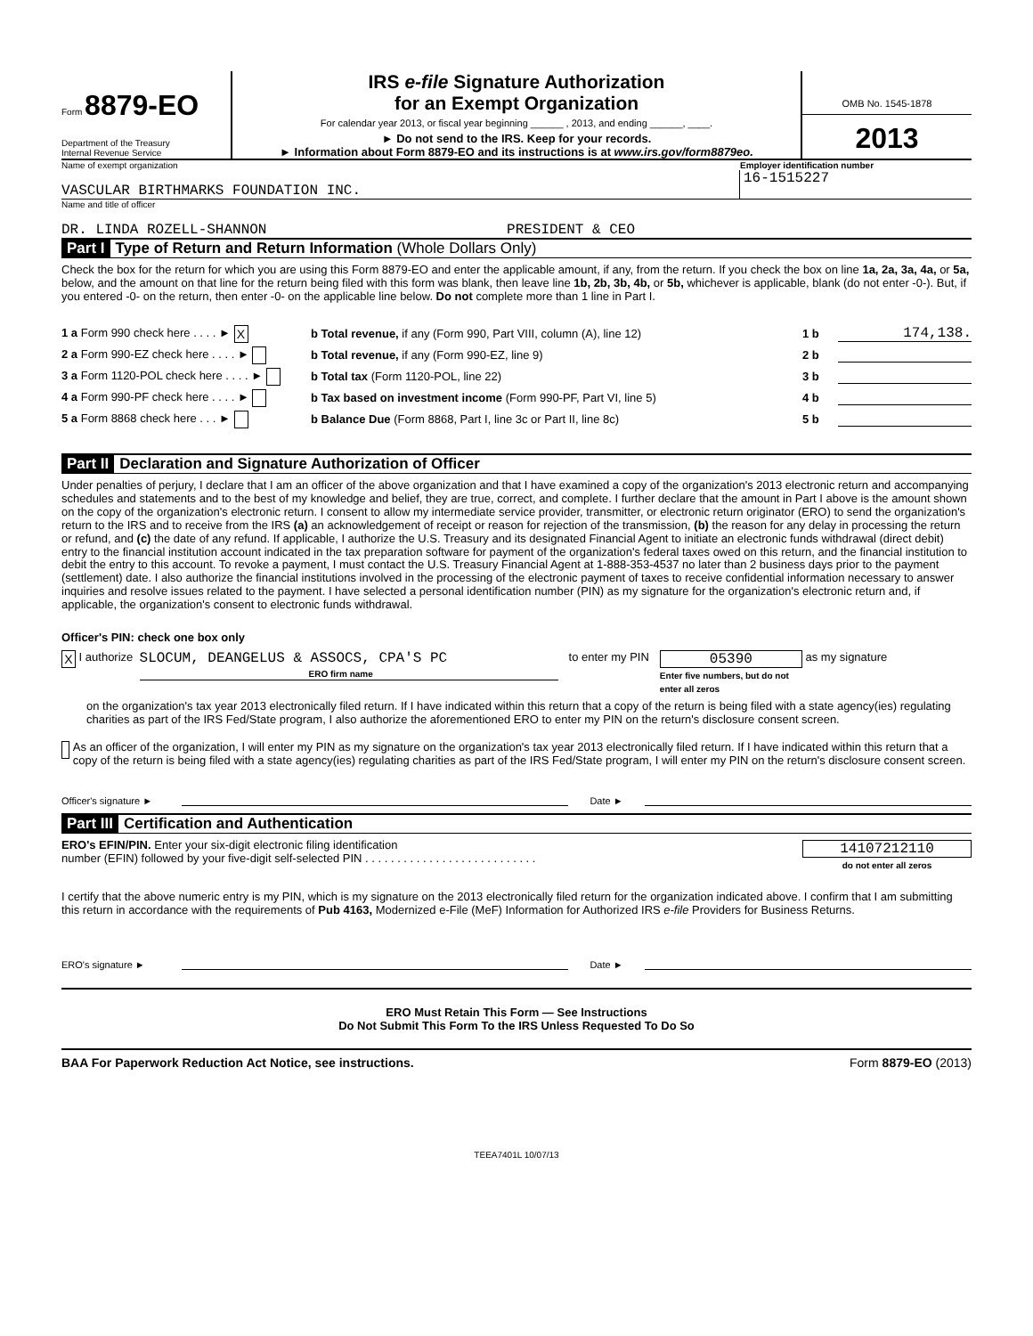Form 8879-EO
Department of the Treasury
Internal Revenue Service
IRS e-file Signature Authorization
for an Exempt Organization
For calendar year 2013, or fiscal year beginning ______ , 2013, and ending ______, ____.
► Do not send to the IRS. Keep for your records.
► Information about Form 8879-EO and its instructions is at www.irs.gov/form8879eo.
OMB No. 1545-1878
2013
Name of exempt organization Employer identification number
VASCULAR BIRTHMARKS FOUNDATION INC. 16-1515227
Name and title of officer
DR. LINDA ROZELL-SHANNON PRESIDENT & CEO
Part I Type of Return and Return Information (Whole Dollars Only)
Check the box for the return for which you are using this Form 8879-EO and enter the applicable amount, if any, from the return. If you check the box on line 1a, 2a, 3a, 4a, or 5a, below, and the amount on that line for the return being filed with this form was blank, then leave line 1b, 2b, 3b, 4b, or 5b, whichever is applicable, blank (do not enter -0-). But, if you entered -0- on the return, then enter -0- on the applicable line below. Do not complete more than 1 line in Part I.
1 a Form 990 check here . . . . ► X b Total revenue, if any (Form 990, Part VIII, column (A), line 12) 1 b 174,138.
2 a Form 990-EZ check here . . . . ► b Total revenue, if any (Form 990-EZ, line 9) 2 b
3 a Form 1120-POL check here . . . . ► b Total tax (Form 1120-POL, line 22) 3 b
4 a Form 990-PF check here . . . . ► b Tax based on investment income (Form 990-PF, Part VI, line 5) 4 b
5 a Form 8868 check here . . . ► b Balance Due (Form 8868, Part I, line 3c or Part II, line 8c) 5 b
Part II Declaration and Signature Authorization of Officer
Under penalties of perjury, I declare that I am an officer of the above organization and that I have examined a copy of the organization's 2013 electronic return and accompanying schedules and statements and to the best of my knowledge and belief, they are true, correct, and complete. I further declare that the amount in Part I above is the amount shown on the copy of the organization's electronic return. I consent to allow my intermediate service provider, transmitter, or electronic return originator (ERO) to send the organization's return to the IRS and to receive from the IRS (a) an acknowledgement of receipt or reason for rejection of the transmission, (b) the reason for any delay in processing the return or refund, and (c) the date of any refund. If applicable, I authorize the U.S. Treasury and its designated Financial Agent to initiate an electronic funds withdrawal (direct debit) entry to the financial institution account indicated in the tax preparation software for payment of the organization's federal taxes owed on this return, and the financial institution to debit the entry to this account. To revoke a payment, I must contact the U.S. Treasury Financial Agent at 1-888-353-4537 no later than 2 business days prior to the payment (settlement) date. I also authorize the financial institutions involved in the processing of the electronic payment of taxes to receive confidential information necessary to answer inquiries and resolve issues related to the payment. I have selected a personal identification number (PIN) as my signature for the organization's electronic return and, if applicable, the organization's consent to electronic funds withdrawal.
Officer's PIN: check one box only
X I authorize SLOCUM, DEANGELUS & ASSOCS, CPA'S PC
ERO firm name to enter my PIN 05390
Enter five numbers, but do not enter all zeros as my signature
on the organization's tax year 2013 electronically filed return. If I have indicated within this return that a copy of the return is being filed with a state agency(ies) regulating charities as part of the IRS Fed/State program, I also authorize the aforementioned ERO to enter my PIN on the return's disclosure consent screen.
As an officer of the organization, I will enter my PIN as my signature on the organization's tax year 2013 electronically filed return. If I have indicated within this return that a copy of the return is being filed with a state agency(ies) regulating charities as part of the IRS Fed/State program, I will enter my PIN on the return's disclosure consent screen.
Officer's signature ► Date ►
Part III Certification and Authentication
ERO's EFIN/PIN. Enter your six-digit electronic filing identification
number (EFIN) followed by your five-digit self-selected PIN . . . . . . . . . . . . . . . . . . . . . . . . . . .
14107212110
do not enter all zeros
I certify that the above numeric entry is my PIN, which is my signature on the 2013 electronically filed return for the organization indicated above. I confirm that I am submitting this return in accordance with the requirements of Pub 4163, Modernized e-File (MeF) Information for Authorized IRS e-file Providers for Business Returns.
ERO's signature ► Date ►
ERO Must Retain This Form — See Instructions
Do Not Submit This Form To the IRS Unless Requested To Do So
BAA For Paperwork Reduction Act Notice, see instructions. Form 8879-EO (2013)
TEEA7401L 10/07/13